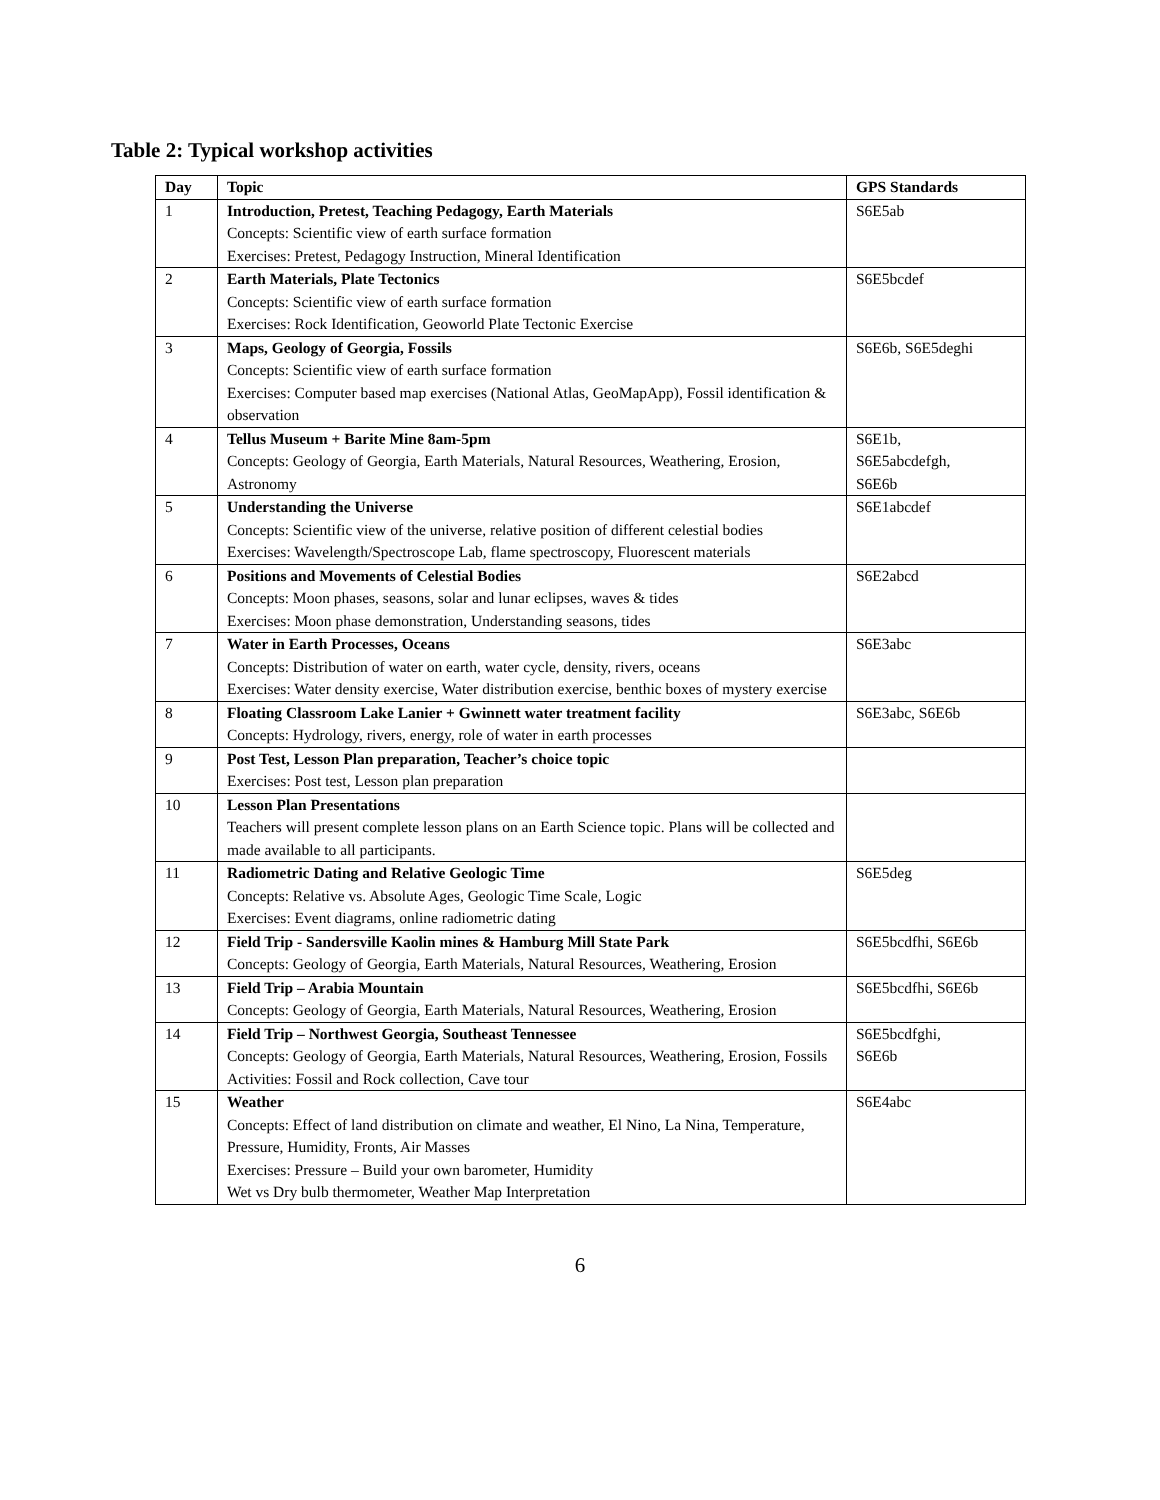Table 2: Typical workshop activities
| Day | Topic | GPS Standards |
| --- | --- | --- |
| 1 | Introduction, Pretest, Teaching Pedagogy, Earth Materials Concepts: Scientific view of earth surface formation Exercises: Pretest, Pedagogy Instruction, Mineral Identification | S6E5ab |
| 2 | Earth Materials, Plate Tectonics Concepts: Scientific view of earth surface formation Exercises: Rock Identification, Geoworld Plate Tectonic Exercise | S6E5bcdef |
| 3 | Maps, Geology of Georgia, Fossils Concepts: Scientific view of earth surface formation Exercises: Computer based map exercises (National Atlas, GeoMapApp), Fossil identification & observation | S6E6b, S6E5deghi |
| 4 | Tellus Museum + Barite Mine 8am-5pm Concepts: Geology of Georgia, Earth Materials, Natural Resources, Weathering, Erosion, Astronomy | S6E1b, S6E5abcdefgh, S6E6b |
| 5 | Understanding the Universe Concepts: Scientific view of the universe, relative position of different celestial bodies Exercises: Wavelength/Spectroscope Lab, flame spectroscopy, Fluorescent materials | S6E1abcdef |
| 6 | Positions and Movements of Celestial Bodies Concepts: Moon phases, seasons, solar and lunar eclipses, waves & tides Exercises: Moon phase demonstration, Understanding seasons, tides | S6E2abcd |
| 7 | Water in Earth Processes, Oceans Concepts: Distribution of water on earth, water cycle, density, rivers, oceans Exercises: Water density exercise, Water distribution exercise, benthic boxes of mystery exercise | S6E3abc |
| 8 | Floating Classroom Lake Lanier + Gwinnett water treatment facility Concepts: Hydrology, rivers, energy, role of water in earth processes | S6E3abc, S6E6b |
| 9 | Post Test, Lesson Plan preparation, Teacher’s choice topic Exercises: Post test, Lesson plan preparation | |
| 10 | Lesson Plan Presentations Teachers will present complete lesson plans on an Earth Science topic. Plans will be collected and made available to all participants. | |
| 11 | Radiometric Dating and Relative Geologic Time Concepts: Relative vs. Absolute Ages, Geologic Time Scale, Logic Exercises: Event diagrams, online radiometric dating | S6E5deg |
| 12 | Field Trip - Sandersville Kaolin mines & Hamburg Mill State Park Concepts: Geology of Georgia, Earth Materials, Natural Resources, Weathering, Erosion | S6E5bcdfhi, S6E6b |
| 13 | Field Trip – Arabia Mountain Concepts: Geology of Georgia, Earth Materials, Natural Resources, Weathering, Erosion | S6E5bcdfhi, S6E6b |
| 14 | Field Trip – Northwest Georgia, Southeast Tennessee Concepts: Geology of Georgia, Earth Materials, Natural Resources, Weathering, Erosion, Fossils Activities: Fossil and Rock collection, Cave tour | S6E5bcdfghi, S6E6b |
| 15 | Weather Concepts: Effect of land distribution on climate and weather, El Nino, La Nina, Temperature, Pressure, Humidity, Fronts, Air Masses Exercises: Pressure – Build your own barometer, Humidity Wet vs Dry bulb thermometer, Weather Map Interpretation | S6E4abc |
6